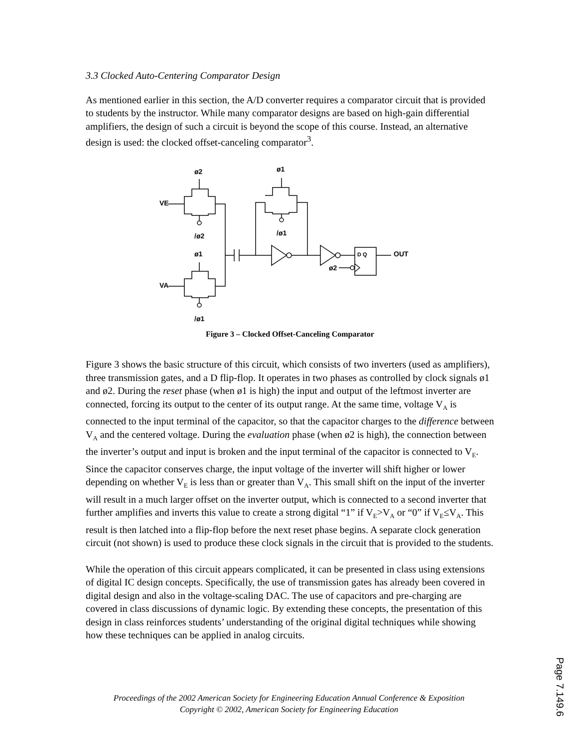3.3 Clocked Auto-Centering Comparator Design
As mentioned earlier in this section, the A/D converter requires a comparator circuit that is provided to students by the instructor. While many comparator designs are based on high-gain differential amplifiers, the design of such a circuit is beyond the scope of this course. Instead, an alternative design is used: the clocked offset-canceling comparator<sup>3</sup>.
ø2
ø1
VE
/ø2
/ø1
ø1
VA
/ø1
D Q
OUT
ø2
Figure 3 – Clocked Offset-Canceling Comparator
Figure 3 shows the basic structure of this circuit, which consists of two inverters (used as amplifiers), three transmission gates, and a D flip-flop. It operates in two phases as controlled by clock signals ø1 and ø2. During the reset phase (when ø1 is high) the input and output of the leftmost inverter are connected, forcing its output to the center of its output range. At the same time, voltage V<sub>A</sub> is connected to the input terminal of the capacitor, so that the capacitor charges to the difference between V<sub>A</sub> and the centered voltage. During the evaluation phase (when ø2 is high), the connection between the inverter’s output and input is broken and the input terminal of the capacitor is connected to V<sub>E</sub>. Since the capacitor conserves charge, the input voltage of the inverter will shift higher or lower depending on whether V<sub>E</sub> is less than or greater than V<sub>A</sub>. This small shift on the input of the inverter will result in a much larger offset on the inverter output, which is connected to a second inverter that further amplifies and inverts this value to create a strong digital “1” if V<sub>E</sub>>V<sub>A</sub> or “0” if V<sub>E</sub>≤V<sub>A</sub>. This result is then latched into a flip-flop before the next reset phase begins. A separate clock generation circuit (not shown) is used to produce these clock signals in the circuit that is provided to the students.
While the operation of this circuit appears complicated, it can be presented in class using extensions of digital IC design concepts. Specifically, the use of transmission gates has already been covered in digital design and also in the voltage-scaling DAC. The use of capacitors and pre-charging are covered in class discussions of dynamic logic. By extending these concepts, the presentation of this design in class reinforces students’ understanding of the original digital techniques while showing how these techniques can be applied in analog circuits.
Proceedings of the 2002 American Society for Engineering Education Annual Conference & Exposition
Copyright © 2002, American Society for Engineering Education
Page 7.149.6